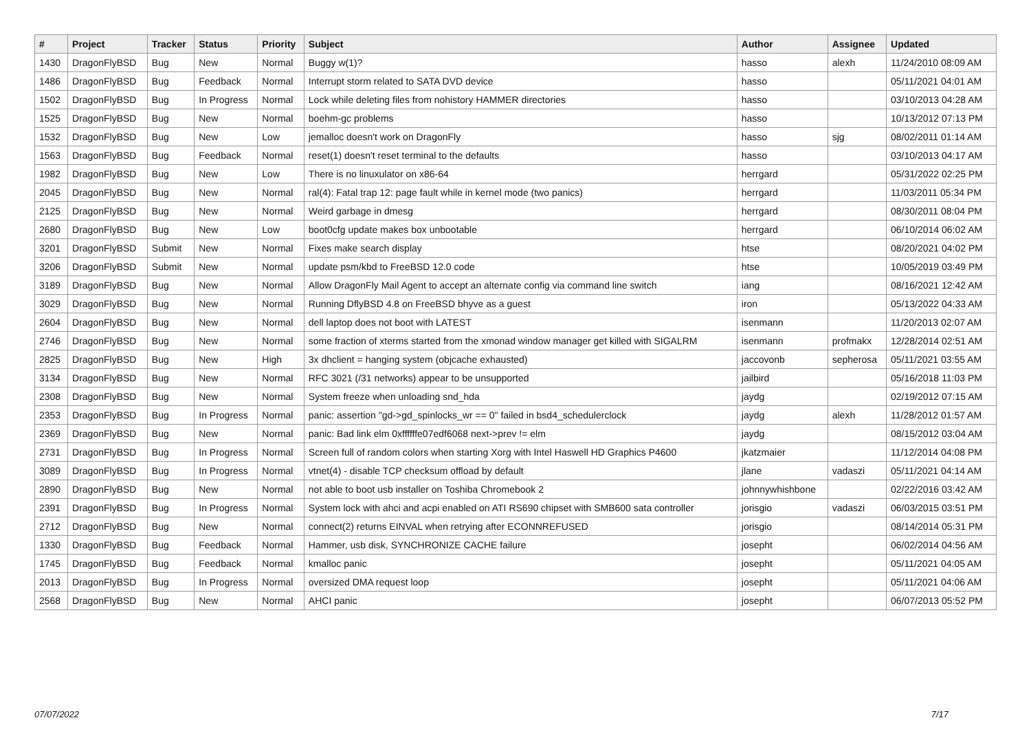| # | Project | Tracker | Status | Priority | Subject | Author | Assignee | Updated |
| --- | --- | --- | --- | --- | --- | --- | --- | --- |
| 1430 | DragonFlyBSD | Bug | New | Normal | Buggy w(1)? | hasso | alexh | 11/24/2010 08:09 AM |
| 1486 | DragonFlyBSD | Bug | Feedback | Normal | Interrupt storm related to SATA DVD device | hasso | | 05/11/2021 04:01 AM |
| 1502 | DragonFlyBSD | Bug | In Progress | Normal | Lock while deleting files from nohistory HAMMER directories | hasso | | 03/10/2013 04:28 AM |
| 1525 | DragonFlyBSD | Bug | New | Normal | boehm-gc problems | hasso | | 10/13/2012 07:13 PM |
| 1532 | DragonFlyBSD | Bug | New | Low | jemalloc doesn't work on DragonFly | hasso | sjg | 08/02/2011 01:14 AM |
| 1563 | DragonFlyBSD | Bug | Feedback | Normal | reset(1) doesn't reset terminal to the defaults | hasso | | 03/10/2013 04:17 AM |
| 1982 | DragonFlyBSD | Bug | New | Low | There is no linuxulator on x86-64 | herrgard | | 05/31/2022 02:25 PM |
| 2045 | DragonFlyBSD | Bug | New | Normal | ral(4): Fatal trap 12: page fault while in kernel mode (two panics) | herrgard | | 11/03/2011 05:34 PM |
| 2125 | DragonFlyBSD | Bug | New | Normal | Weird garbage in dmesg | herrgard | | 08/30/2011 08:04 PM |
| 2680 | DragonFlyBSD | Bug | New | Low | boot0cfg update makes box unbootable | herrgard | | 06/10/2014 06:02 AM |
| 3201 | DragonFlyBSD | Submit | New | Normal | Fixes make search display | htse | | 08/20/2021 04:02 PM |
| 3206 | DragonFlyBSD | Submit | New | Normal | update psm/kbd to FreeBSD 12.0 code | htse | | 10/05/2019 03:49 PM |
| 3189 | DragonFlyBSD | Bug | New | Normal | Allow DragonFly Mail Agent to accept an alternate config via command line switch | iang | | 08/16/2021 12:42 AM |
| 3029 | DragonFlyBSD | Bug | New | Normal | Running DflyBSD 4.8 on FreeBSD bhyve as a guest | iron | | 05/13/2022 04:33 AM |
| 2604 | DragonFlyBSD | Bug | New | Normal | dell laptop does not boot with LATEST | isenmann | | 11/20/2013 02:07 AM |
| 2746 | DragonFlyBSD | Bug | New | Normal | some fraction of xterms started from the xmonad window manager get killed with SIGALRM | isenmann | profmakx | 12/28/2014 02:51 AM |
| 2825 | DragonFlyBSD | Bug | New | High | 3x dhclient = hanging system (objcache exhausted) | jaccovonb | sepherosa | 05/11/2021 03:55 AM |
| 3134 | DragonFlyBSD | Bug | New | Normal | RFC 3021 (/31 networks) appear to be unsupported | jailbird | | 05/16/2018 11:03 PM |
| 2308 | DragonFlyBSD | Bug | New | Normal | System freeze when unloading snd_hda | jaydg | | 02/19/2012 07:15 AM |
| 2353 | DragonFlyBSD | Bug | In Progress | Normal | panic: assertion "gd->gd_spinlocks_wr == 0" failed in bsd4_schedulerclock | jaydg | alexh | 11/28/2012 01:57 AM |
| 2369 | DragonFlyBSD | Bug | New | Normal | panic: Bad link elm 0xffffffe07edf6068 next->prev != elm | jaydg | | 08/15/2012 03:04 AM |
| 2731 | DragonFlyBSD | Bug | In Progress | Normal | Screen full of random colors when starting Xorg with Intel Haswell HD Graphics P4600 | jkatzmaier | | 11/12/2014 04:08 PM |
| 3089 | DragonFlyBSD | Bug | In Progress | Normal | vtnet(4) - disable TCP checksum offload by default | jlane | vadaszi | 05/11/2021 04:14 AM |
| 2890 | DragonFlyBSD | Bug | New | Normal | not able to boot usb installer on Toshiba Chromebook 2 | johnnywhishbone | | 02/22/2016 03:42 AM |
| 2391 | DragonFlyBSD | Bug | In Progress | Normal | System lock with ahci and acpi enabled on ATI RS690 chipset with SMB600 sata controller | jorisgio | vadaszi | 06/03/2015 03:51 PM |
| 2712 | DragonFlyBSD | Bug | New | Normal | connect(2) returns EINVAL when retrying after ECONNREFUSED | jorisgio | | 08/14/2014 05:31 PM |
| 1330 | DragonFlyBSD | Bug | Feedback | Normal | Hammer, usb disk, SYNCHRONIZE CACHE failure | josepht | | 06/02/2014 04:56 AM |
| 1745 | DragonFlyBSD | Bug | Feedback | Normal | kmalloc panic | josepht | | 05/11/2021 04:05 AM |
| 2013 | DragonFlyBSD | Bug | In Progress | Normal | oversized DMA request loop | josepht | | 05/11/2021 04:06 AM |
| 2568 | DragonFlyBSD | Bug | New | Normal | AHCI panic | josepht | | 06/07/2013 05:52 PM |
07/07/2022 7/17